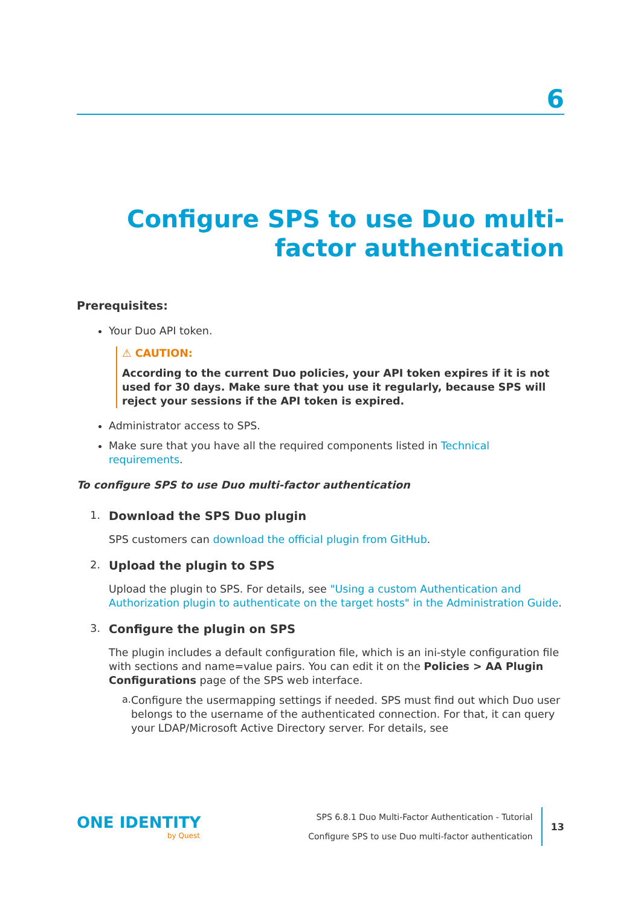6
Configure SPS to use Duo multi-factor authentication
Prerequisites:
Your Duo API token.
⚠ CAUTION:
According to the current Duo policies, your API token expires if it is not used for 30 days. Make sure that you use it regularly, because SPS will reject your sessions if the API token is expired.
Administrator access to SPS.
Make sure that you have all the required components listed in Technical requirements.
To configure SPS to use Duo multi-factor authentication
1. Download the SPS Duo plugin
SPS customers can download the official plugin from GitHub.
2. Upload the plugin to SPS
Upload the plugin to SPS. For details, see "Using a custom Authentication and Authorization plugin to authenticate on the target hosts" in the Administration Guide.
3. Configure the plugin on SPS
The plugin includes a default configuration file, which is an ini-style configuration file with sections and name=value pairs. You can edit it on the Policies > AA Plugin Configurations page of the SPS web interface.
a.
Configure the usermapping settings if needed. SPS must find out which Duo user belongs to the username of the authenticated connection. For that, it can query your LDAP/Microsoft Active Directory server. For details, see
ONE IDENTITY
by Quest
SPS 6.8.1 Duo Multi-Factor Authentication - Tutorial
Configure SPS to use Duo multi-factor authentication
13